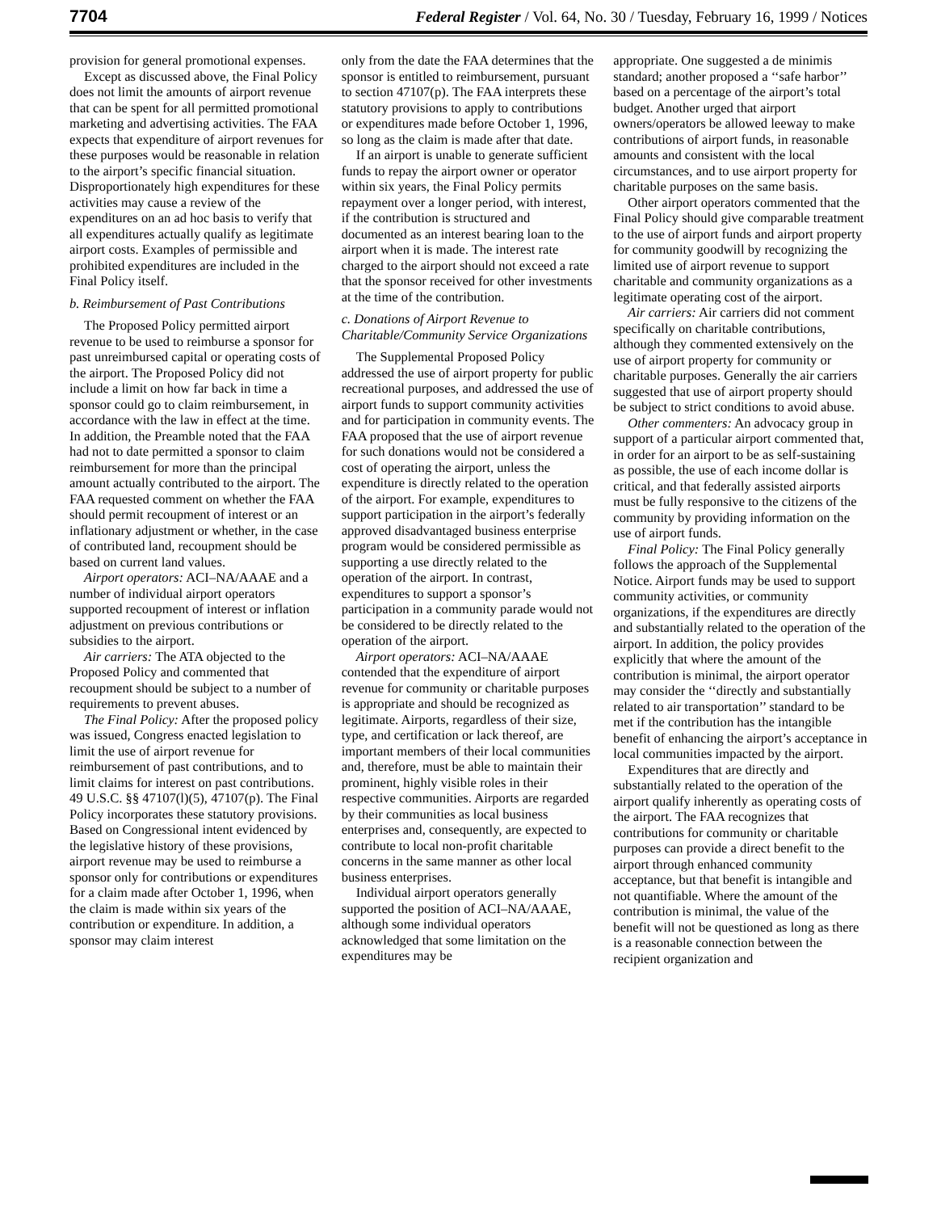7704 Federal Register / Vol. 64, No. 30 / Tuesday, February 16, 1999 / Notices
provision for general promotional expenses.
Except as discussed above, the Final Policy does not limit the amounts of airport revenue that can be spent for all permitted promotional marketing and advertising activities. The FAA expects that expenditure of airport revenues for these purposes would be reasonable in relation to the airport’s specific financial situation. Disproportionately high expenditures for these activities may cause a review of the expenditures on an ad hoc basis to verify that all expenditures actually qualify as legitimate airport costs. Examples of permissible and prohibited expenditures are included in the Final Policy itself.
b. Reimbursement of Past Contributions
The Proposed Policy permitted airport revenue to be used to reimburse a sponsor for past unreimbursed capital or operating costs of the airport. The Proposed Policy did not include a limit on how far back in time a sponsor could go to claim reimbursement, in accordance with the law in effect at the time. In addition, the Preamble noted that the FAA had not to date permitted a sponsor to claim reimbursement for more than the principal amount actually contributed to the airport. The FAA requested comment on whether the FAA should permit recoupment of interest or an inflationary adjustment or whether, in the case of contributed land, recoupment should be based on current land values.
Airport operators: ACI–NA/AAAE and a number of individual airport operators supported recoupment of interest or inflation adjustment on previous contributions or subsidies to the airport.
Air carriers: The ATA objected to the Proposed Policy and commented that recoupment should be subject to a number of requirements to prevent abuses.
The Final Policy: After the proposed policy was issued, Congress enacted legislation to limit the use of airport revenue for reimbursement of past contributions, and to limit claims for interest on past contributions. 49 U.S.C. §§ 47107(l)(5), 47107(p). The Final Policy incorporates these statutory provisions. Based on Congressional intent evidenced by the legislative history of these provisions, airport revenue may be used to reimburse a sponsor only for contributions or expenditures for a claim made after October 1, 1996, when the claim is made within six years of the contribution or expenditure. In addition, a sponsor may claim interest
only from the date the FAA determines that the sponsor is entitled to reimbursement, pursuant to section 47107(p). The FAA interprets these statutory provisions to apply to contributions or expenditures made before October 1, 1996, so long as the claim is made after that date.
If an airport is unable to generate sufficient funds to repay the airport owner or operator within six years, the Final Policy permits repayment over a longer period, with interest, if the contribution is structured and documented as an interest bearing loan to the airport when it is made. The interest rate charged to the airport should not exceed a rate that the sponsor received for other investments at the time of the contribution.
c. Donations of Airport Revenue to Charitable/Community Service Organizations
The Supplemental Proposed Policy addressed the use of airport property for public recreational purposes, and addressed the use of airport funds to support community activities and for participation in community events. The FAA proposed that the use of airport revenue for such donations would not be considered a cost of operating the airport, unless the expenditure is directly related to the operation of the airport. For example, expenditures to support participation in the airport’s federally approved disadvantaged business enterprise program would be considered permissible as supporting a use directly related to the operation of the airport. In contrast, expenditures to support a sponsor’s participation in a community parade would not be considered to be directly related to the operation of the airport.
Airport operators: ACI–NA/AAAE contended that the expenditure of airport revenue for community or charitable purposes is appropriate and should be recognized as legitimate. Airports, regardless of their size, type, and certification or lack thereof, are important members of their local communities and, therefore, must be able to maintain their prominent, highly visible roles in their respective communities. Airports are regarded by their communities as local business enterprises and, consequently, are expected to contribute to local non-profit charitable concerns in the same manner as other local business enterprises.
Individual airport operators generally supported the position of ACI–NA/AAAE, although some individual operators acknowledged that some limitation on the expenditures may be
appropriate. One suggested a de minimis standard; another proposed a ‘‘safe harbor’’ based on a percentage of the airport’s total budget. Another urged that airport owners/operators be allowed leeway to make contributions of airport funds, in reasonable amounts and consistent with the local circumstances, and to use airport property for charitable purposes on the same basis.
Other airport operators commented that the Final Policy should give comparable treatment to the use of airport funds and airport property for community goodwill by recognizing the limited use of airport revenue to support charitable and community organizations as a legitimate operating cost of the airport.
Air carriers: Air carriers did not comment specifically on charitable contributions, although they commented extensively on the use of airport property for community or charitable purposes. Generally the air carriers suggested that use of airport property should be subject to strict conditions to avoid abuse.
Other commenters: An advocacy group in support of a particular airport commented that, in order for an airport to be as self-sustaining as possible, the use of each income dollar is critical, and that federally assisted airports must be fully responsive to the citizens of the community by providing information on the use of airport funds.
Final Policy: The Final Policy generally follows the approach of the Supplemental Notice. Airport funds may be used to support community activities, or community organizations, if the expenditures are directly and substantially related to the operation of the airport. In addition, the policy provides explicitly that where the amount of the contribution is minimal, the airport operator may consider the ‘‘directly and substantially related to air transportation’’ standard to be met if the contribution has the intangible benefit of enhancing the airport’s acceptance in local communities impacted by the airport.
Expenditures that are directly and substantially related to the operation of the airport qualify inherently as operating costs of the airport. The FAA recognizes that contributions for community or charitable purposes can provide a direct benefit to the airport through enhanced community acceptance, but that benefit is intangible and not quantifiable. Where the amount of the contribution is minimal, the value of the benefit will not be questioned as long as there is a reasonable connection between the recipient organization and